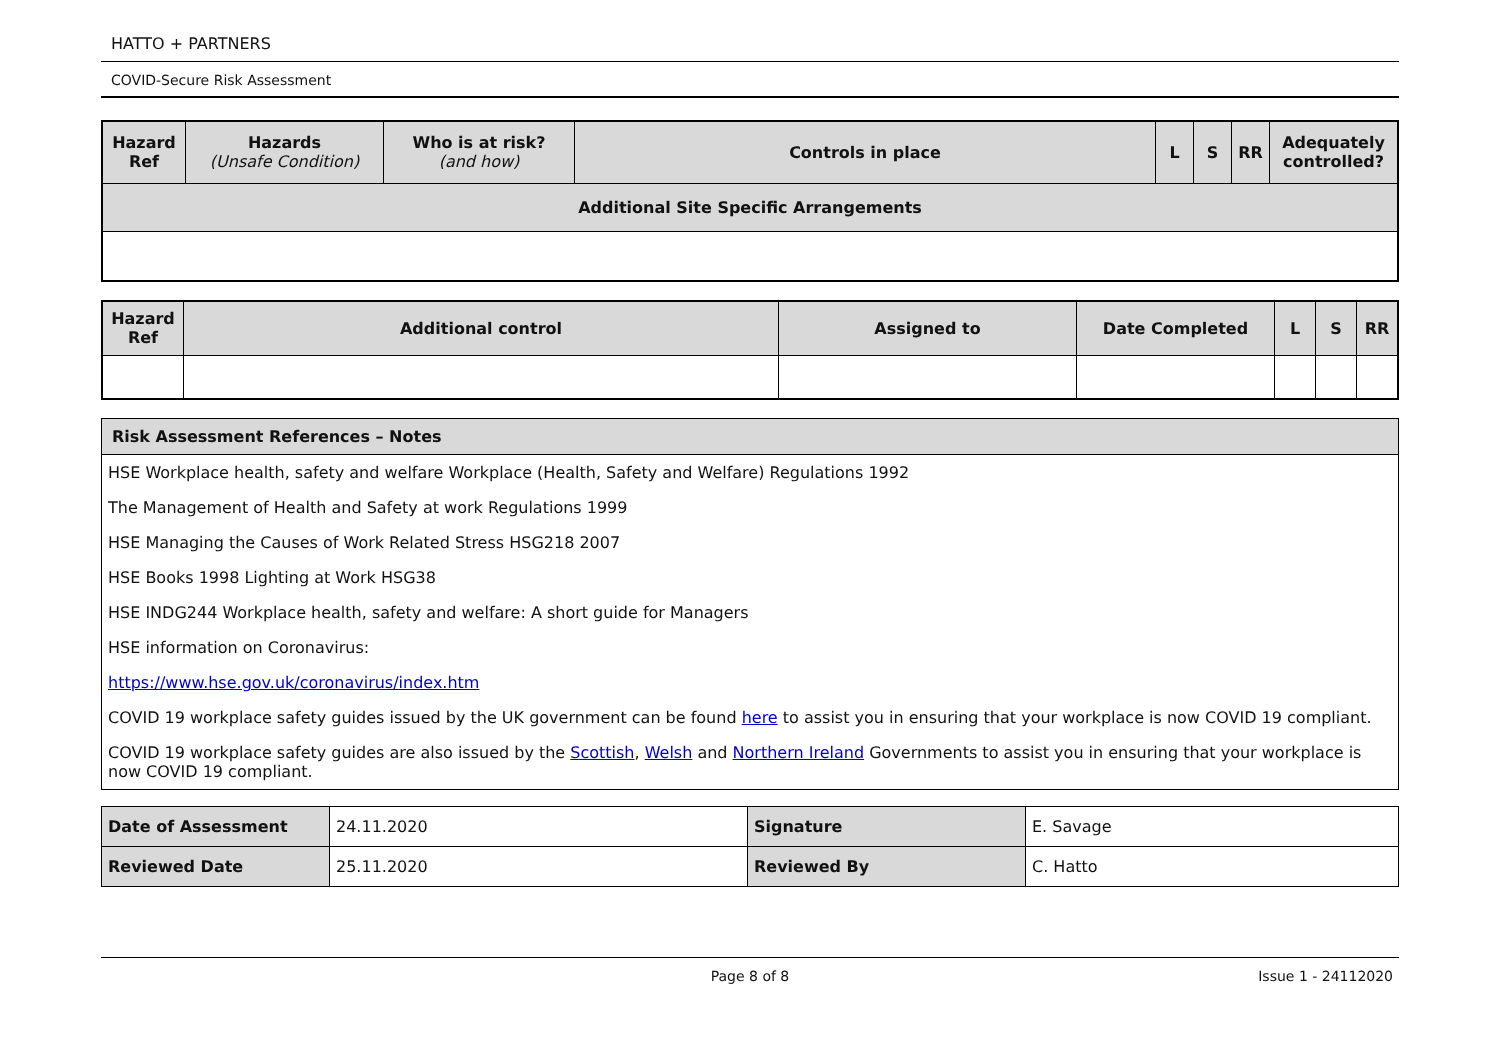HATTO + PARTNERS
COVID-Secure Risk Assessment
| Hazard Ref | Hazards (Unsafe Condition) | Who is at risk? (and how) | Controls in place | L | S | RR | Adequately controlled? |
| --- | --- | --- | --- | --- | --- | --- | --- |
| Additional Site Specific Arrangements | | | | | | | |
| Hazard Ref | Additional control | Assigned to | Date Completed | L | S | RR |
| --- | --- | --- | --- | --- | --- | --- |
| Risk Assessment References – Notes |
| --- |
| HSE Workplace health, safety and welfare Workplace (Health, Safety and Welfare) Regulations 1992 |
| The Management of Health and Safety at work Regulations 1999 |
| HSE Managing the Causes of Work Related Stress HSG218 2007 |
| HSE Books 1998 Lighting at Work HSG38 |
| HSE INDG244 Workplace health, safety and welfare: A short guide for Managers |
| HSE information on Coronavirus: |
| https://www.hse.gov.uk/coronavirus/index.htm |
| COVID 19 workplace safety guides issued by the UK government can be found here to assist you in ensuring that your workplace is now COVID 19 compliant. |
| COVID 19 workplace safety guides are also issued by the Scottish , Welsh and Northern Ireland Governments to assist you in ensuring that your workplace is now COVID 19 compliant. |
| Date of Assessment | 24.11.2020 | Signature | E. Savage |
| Reviewed Date | 25.11.2020 | Reviewed By | C. Hatto |
Page 8 of 8 Issue 1 - 24112020